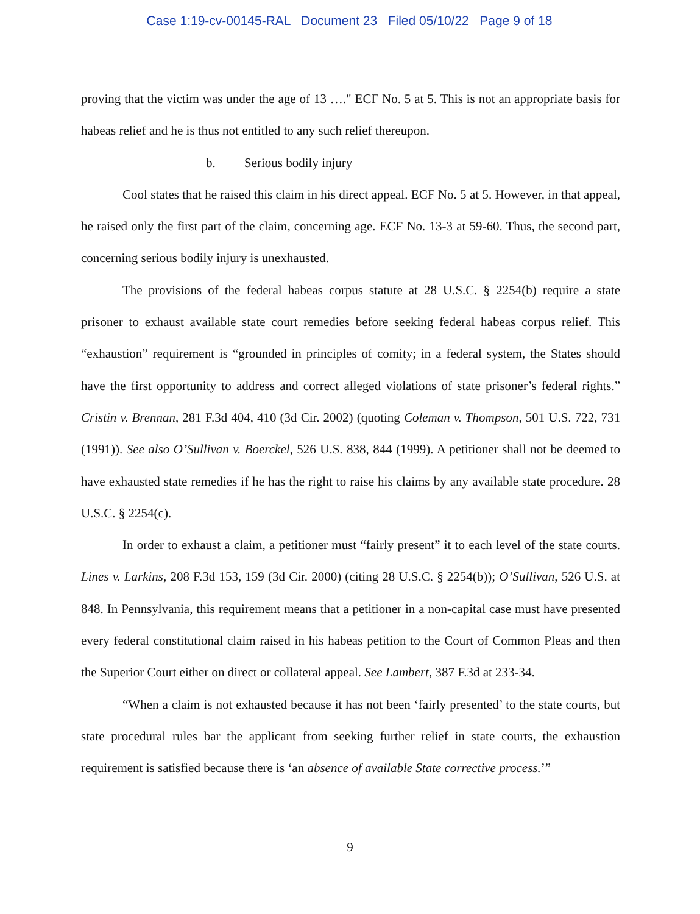Case 1:19-cv-00145-RAL Document 23 Filed 05/10/22 Page 9 of 18
proving that the victim was under the age of 13 …." ECF No. 5 at 5. This is not an appropriate basis for habeas relief and he is thus not entitled to any such relief thereupon.
b. Serious bodily injury
Cool states that he raised this claim in his direct appeal. ECF No. 5 at 5. However, in that appeal, he raised only the first part of the claim, concerning age. ECF No. 13-3 at 59-60. Thus, the second part, concerning serious bodily injury is unexhausted.
The provisions of the federal habeas corpus statute at 28 U.S.C. § 2254(b) require a state prisoner to exhaust available state court remedies before seeking federal habeas corpus relief. This “exhaustion” requirement is “grounded in principles of comity; in a federal system, the States should have the first opportunity to address and correct alleged violations of state prisoner’s federal rights.” Cristin v. Brennan, 281 F.3d 404, 410 (3d Cir. 2002) (quoting Coleman v. Thompson, 501 U.S. 722, 731 (1991)). See also O’Sullivan v. Boerckel, 526 U.S. 838, 844 (1999). A petitioner shall not be deemed to have exhausted state remedies if he has the right to raise his claims by any available state procedure. 28 U.S.C. § 2254(c).
In order to exhaust a claim, a petitioner must “fairly present” it to each level of the state courts. Lines v. Larkins, 208 F.3d 153, 159 (3d Cir. 2000) (citing 28 U.S.C. § 2254(b)); O’Sullivan, 526 U.S. at 848. In Pennsylvania, this requirement means that a petitioner in a non-capital case must have presented every federal constitutional claim raised in his habeas petition to the Court of Common Pleas and then the Superior Court either on direct or collateral appeal. See Lambert, 387 F.3d at 233-34.
“When a claim is not exhausted because it has not been ‘fairly presented’ to the state courts, but state procedural rules bar the applicant from seeking further relief in state courts, the exhaustion requirement is satisfied because there is ‘an absence of available State corrective process.’”
9